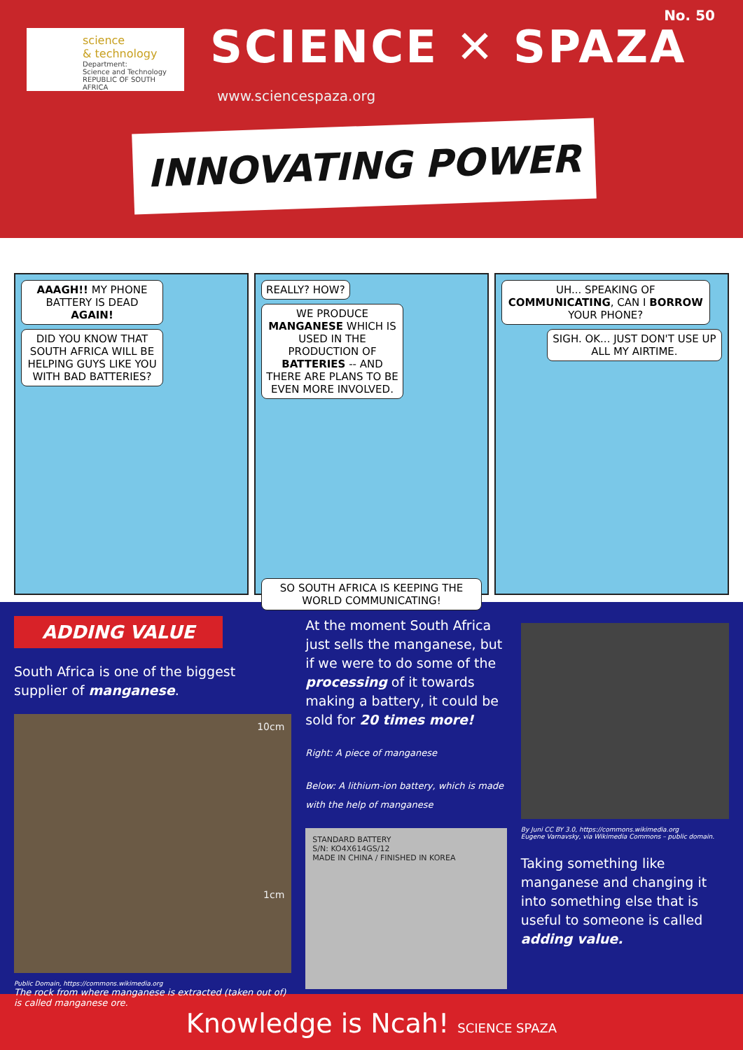science
& technology
Department:
Science and Technology
REPUBLIC OF SOUTH AFRICA
No. 50
SCIENCE ✕ SPAZA
www.sciencespaza.org
INNOVATING POWER
AAAGH!! MY PHONE BATTERY IS DEAD AGAIN!
DID YOU KNOW THAT SOUTH AFRICA WILL BE HELPING GUYS LIKE YOU WITH BAD BATTERIES?
REALLY? HOW?
WE PRODUCE MANGANESE WHICH IS USED IN THE PRODUCTION OF BATTERIES -- AND THERE ARE PLANS TO BE EVEN MORE INVOLVED.
SO SOUTH AFRICA IS KEEPING THE WORLD COMMUNICATING!
UH... SPEAKING OF COMMUNICATING, CAN I BORROW YOUR PHONE?
SIGH. OK... JUST DON'T USE UP ALL MY AIRTIME.
ADDING VALUE
South Africa is one of the biggest supplier of manganese.
10cm
1cm
Public Domain, https://commons.wikimedia.org
The rock from where manganese is extracted (taken out of) is called manganese ore.
At the moment South Africa just sells the manganese, but if we were to do some of the processing of it towards making a battery, it could be sold for 20 times more!
Right: A piece of manganese
Below: A lithium-ion battery, which is made with the help of manganese
STANDARD BATTERY
S/N: KO4X614GS/12
MADE IN CHINA / FINISHED IN KOREA
By Juni CC BY 3.0, https://commons.wikimedia.org
Eugene Varnavsky, via Wikimedia Commons – public domain.
Taking something like manganese and changing it into something else that is useful to someone is called adding value.
Knowledge is Ncah! SCIENCE SPAZA